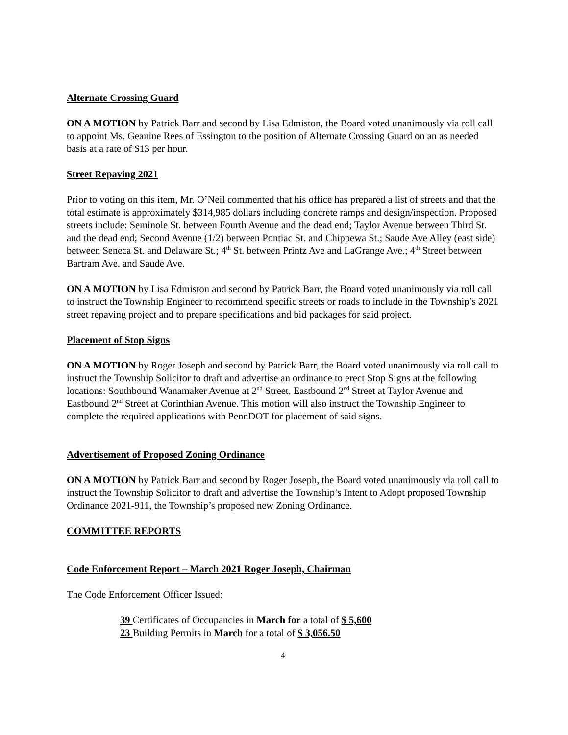Alternate Crossing Guard
ON A MOTION by Patrick Barr and second by Lisa Edmiston, the Board voted unanimously via roll call to appoint Ms. Geanine Rees of Essington to the position of Alternate Crossing Guard on an as needed basis at a rate of $13 per hour.
Street Repaving 2021
Prior to voting on this item, Mr. O’Neil commented that his office has prepared a list of streets and that the total estimate is approximately $314,985 dollars including concrete ramps and design/inspection. Proposed streets include: Seminole St. between Fourth Avenue and the dead end; Taylor Avenue between Third St. and the dead end; Second Avenue (1/2) between Pontiac St. and Chippewa St.; Saude Ave Alley (east side) between Seneca St. and Delaware St.; 4<sup>th</sup> St. between Printz Ave and LaGrange Ave.; 4<sup>th</sup> Street between Bartram Ave. and Saude Ave.
ON A MOTION by Lisa Edmiston and second by Patrick Barr, the Board voted unanimously via roll call to instruct the Township Engineer to recommend specific streets or roads to include in the Township’s 2021 street repaving project and to prepare specifications and bid packages for said project.
Placement of Stop Signs
ON A MOTION by Roger Joseph and second by Patrick Barr, the Board voted unanimously via roll call to instruct the Township Solicitor to draft and advertise an ordinance to erect Stop Signs at the following locations: Southbound Wanamaker Avenue at 2<sup>nd</sup> Street, Eastbound 2<sup>nd</sup> Street at Taylor Avenue and Eastbound 2<sup>nd</sup> Street at Corinthian Avenue. This motion will also instruct the Township Engineer to complete the required applications with PennDOT for placement of said signs.
Advertisement of Proposed Zoning Ordinance
ON A MOTION by Patrick Barr and second by Roger Joseph, the Board voted unanimously via roll call to instruct the Township Solicitor to draft and advertise the Township’s Intent to Adopt proposed Township Ordinance 2021-911, the Township’s proposed new Zoning Ordinance.
COMMITTEE REPORTS
Code Enforcement Report – March 2021 Roger Joseph, Chairman
The Code Enforcement Officer Issued:
39 Certificates of Occupancies in March for a total of $ 5,600
23 Building Permits in March for a total of $ 3,056.50
4